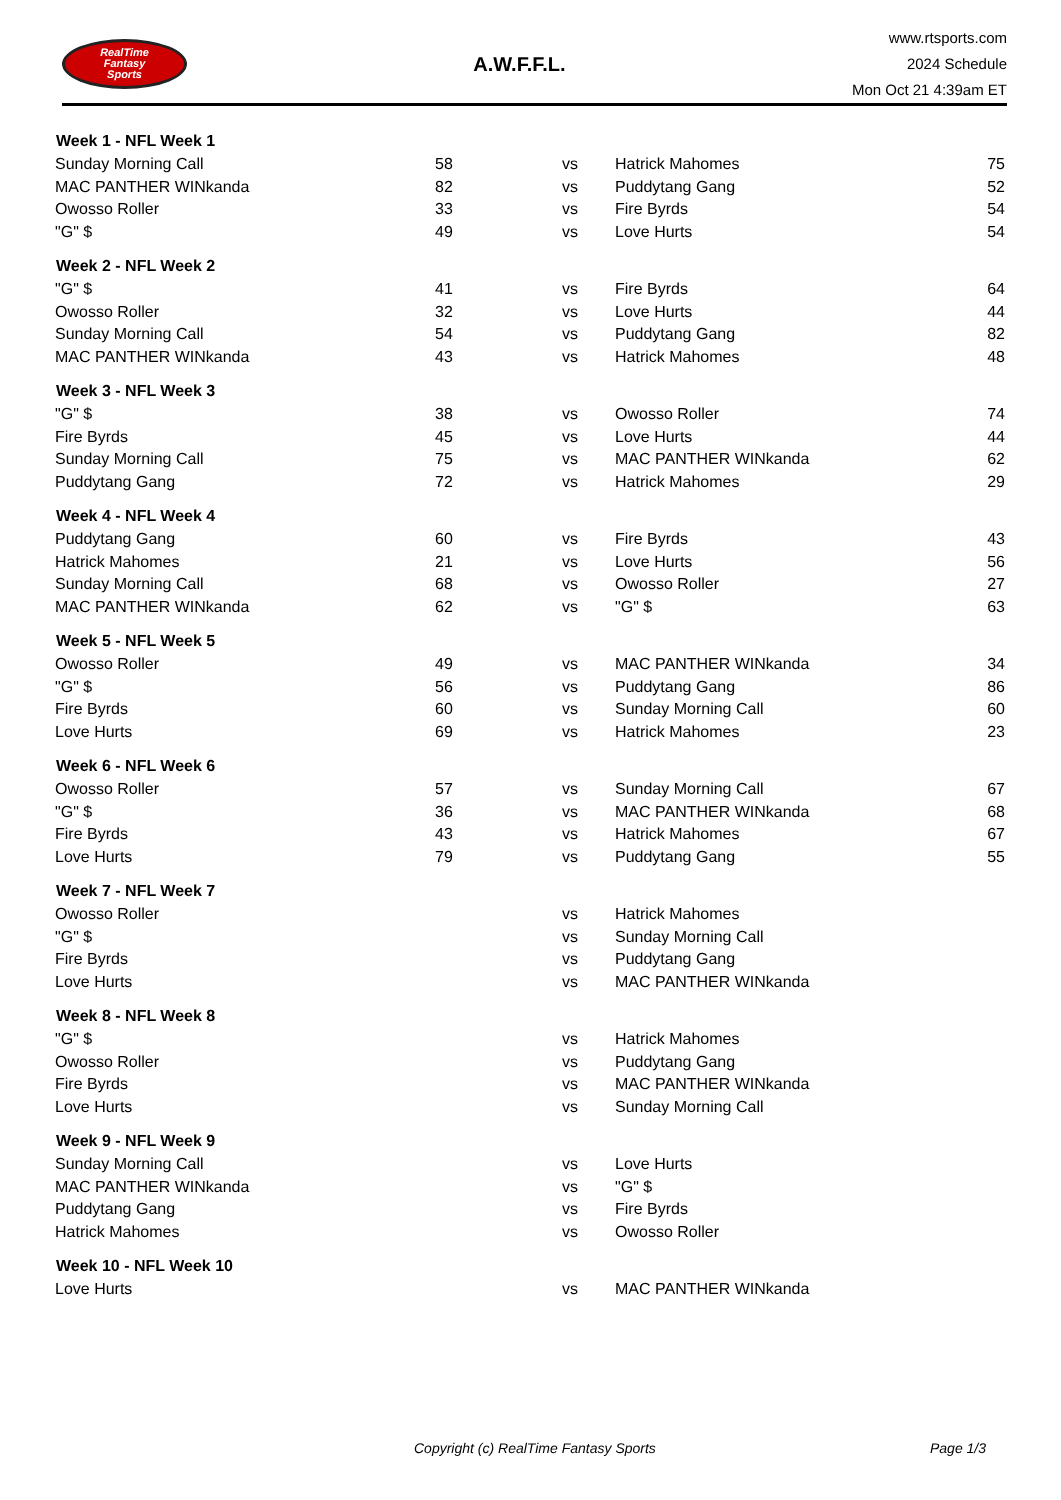RealTime
Fantasy
Sports
A.W.F.F.L.
www.rtsports.com
2024 Schedule
Mon Oct 21 4:39am ET
| Week 1 - NFL Week 1 | | | | |
| --- | --- | --- | --- | --- |
| Sunday Morning Call | 58 | vs | Hatrick Mahomes | 75 |
| MAC PANTHER WINkanda | 82 | vs | Puddytang Gang | 52 |
| Owosso Roller | 33 | vs | Fire Byrds | 54 |
| "G" $ | 49 | vs | Love Hurts | 54 |
| Week 2 - NFL Week 2 | | | | |
| "G" $ | 41 | vs | Fire Byrds | 64 |
| Owosso Roller | 32 | vs | Love Hurts | 44 |
| Sunday Morning Call | 54 | vs | Puddytang Gang | 82 |
| MAC PANTHER WINkanda | 43 | vs | Hatrick Mahomes | 48 |
| Week 3 - NFL Week 3 | | | | |
| "G" $ | 38 | vs | Owosso Roller | 74 |
| Fire Byrds | 45 | vs | Love Hurts | 44 |
| Sunday Morning Call | 75 | vs | MAC PANTHER WINkanda | 62 |
| Puddytang Gang | 72 | vs | Hatrick Mahomes | 29 |
| Week 4 - NFL Week 4 | | | | |
| Puddytang Gang | 60 | vs | Fire Byrds | 43 |
| Hatrick Mahomes | 21 | vs | Love Hurts | 56 |
| Sunday Morning Call | 68 | vs | Owosso Roller | 27 |
| MAC PANTHER WINkanda | 62 | vs | "G" $ | 63 |
| Week 5 - NFL Week 5 | | | | |
| Owosso Roller | 49 | vs | MAC PANTHER WINkanda | 34 |
| "G" $ | 56 | vs | Puddytang Gang | 86 |
| Fire Byrds | 60 | vs | Sunday Morning Call | 60 |
| Love Hurts | 69 | vs | Hatrick Mahomes | 23 |
| Week 6 - NFL Week 6 | | | | |
| Owosso Roller | 57 | vs | Sunday Morning Call | 67 |
| "G" $ | 36 | vs | MAC PANTHER WINkanda | 68 |
| Fire Byrds | 43 | vs | Hatrick Mahomes | 67 |
| Love Hurts | 79 | vs | Puddytang Gang | 55 |
| Week 7 - NFL Week 7 | | | | |
| Owosso Roller | | vs | Hatrick Mahomes | |
| "G" $ | | vs | Sunday Morning Call | |
| Fire Byrds | | vs | Puddytang Gang | |
| Love Hurts | | vs | MAC PANTHER WINkanda | |
| Week 8 - NFL Week 8 | | | | |
| "G" $ | | vs | Hatrick Mahomes | |
| Owosso Roller | | vs | Puddytang Gang | |
| Fire Byrds | | vs | MAC PANTHER WINkanda | |
| Love Hurts | | vs | Sunday Morning Call | |
| Week 9 - NFL Week 9 | | | | |
| Sunday Morning Call | | vs | Love Hurts | |
| MAC PANTHER WINkanda | | vs | "G" $ | |
| Puddytang Gang | | vs | Fire Byrds | |
| Hatrick Mahomes | | vs | Owosso Roller | |
| Week 10 - NFL Week 10 | | | | |
| Love Hurts | | vs | MAC PANTHER WINkanda | |
Copyright (c) RealTime Fantasy Sports Page 1/3